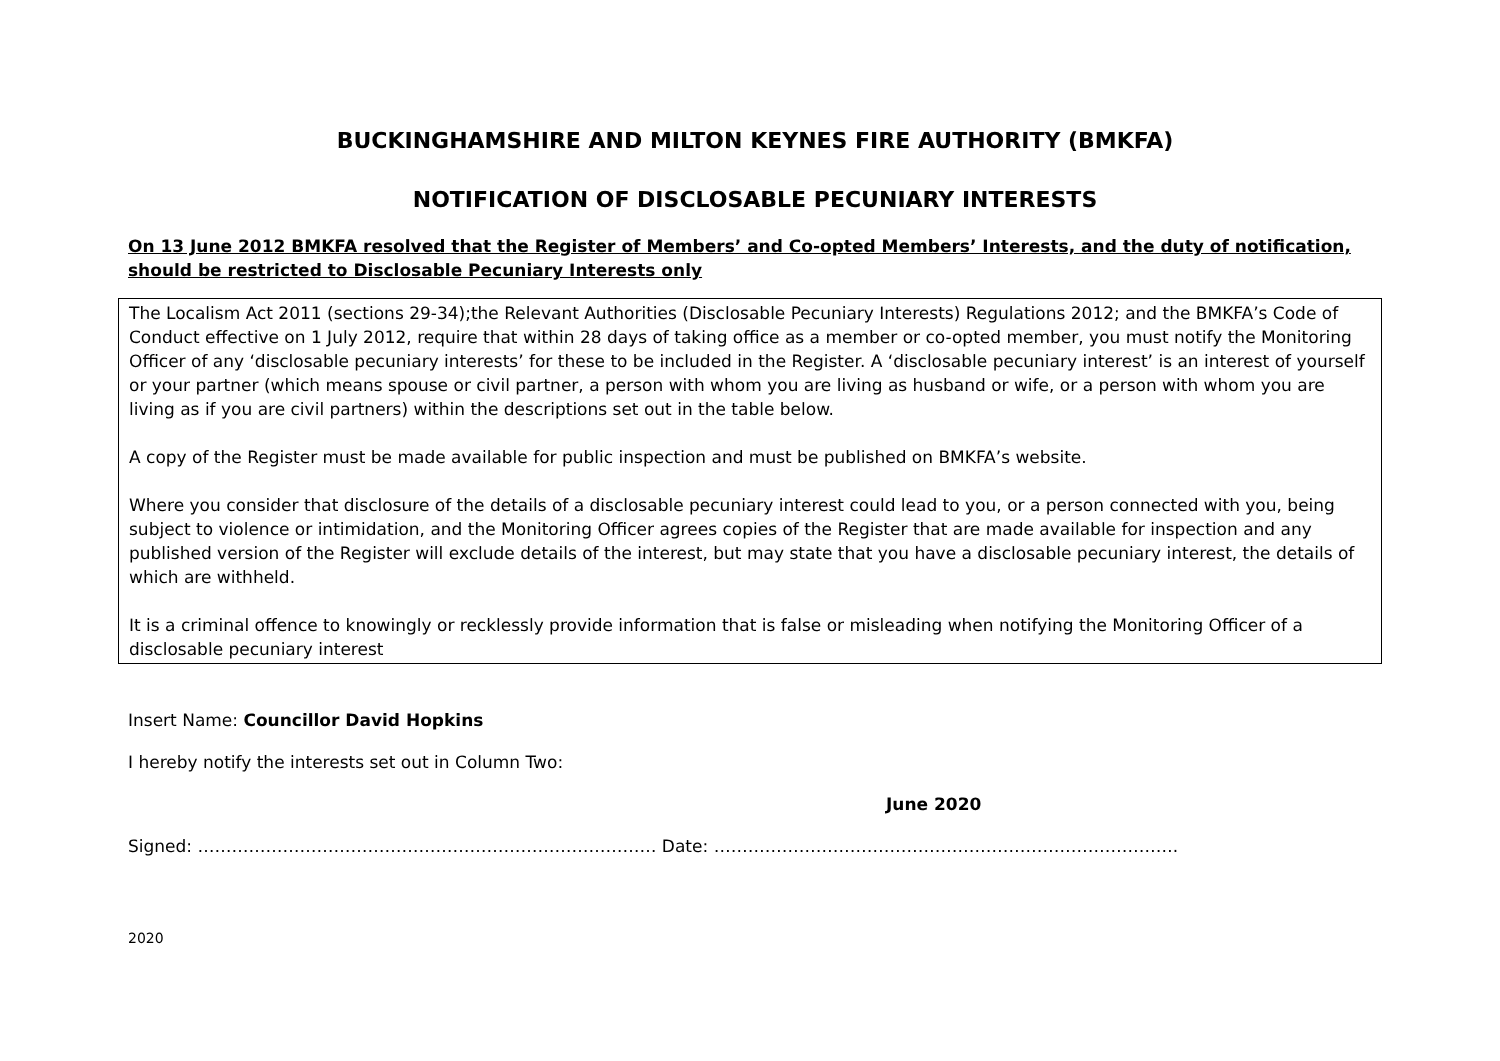BUCKINGHAMSHIRE AND MILTON KEYNES FIRE AUTHORITY (BMKFA)
NOTIFICATION OF DISCLOSABLE PECUNIARY INTERESTS
On 13 June 2012 BMKFA resolved that the Register of Members’ and Co-opted Members’ Interests, and the duty of notification, should be restricted to Disclosable Pecuniary Interests only
The Localism Act 2011 (sections 29-34);the Relevant Authorities (Disclosable Pecuniary Interests) Regulations 2012; and the BMKFA’s Code of Conduct effective on 1 July 2012, require that within 28 days of taking office as a member or co-opted member, you must notify the Monitoring Officer of any ‘disclosable pecuniary interests’ for these to be included in the Register. A ‘disclosable pecuniary interest’ is an interest of yourself or your partner (which means spouse or civil partner, a person with whom you are living as husband or wife, or a person with whom you are living as if you are civil partners) within the descriptions set out in the table below.
A copy of the Register must be made available for public inspection and must be published on BMKFA’s website.
Where you consider that disclosure of the details of a disclosable pecuniary interest could lead to you, or a person connected with you, being subject to violence or intimidation, and the Monitoring Officer agrees copies of the Register that are made available for inspection and any published version of the Register will exclude details of the interest, but may state that you have a disclosable pecuniary interest, the details of which are withheld.
It is a criminal offence to knowingly or recklessly provide information that is false or misleading when notifying the Monitoring Officer of a disclosable pecuniary interest
Insert Name: Councillor David Hopkins
I hereby notify the interests set out in Column Two:
June 2020
Signed: ……………………………………………………………………… Date: ……………………………………………………………………….
2020